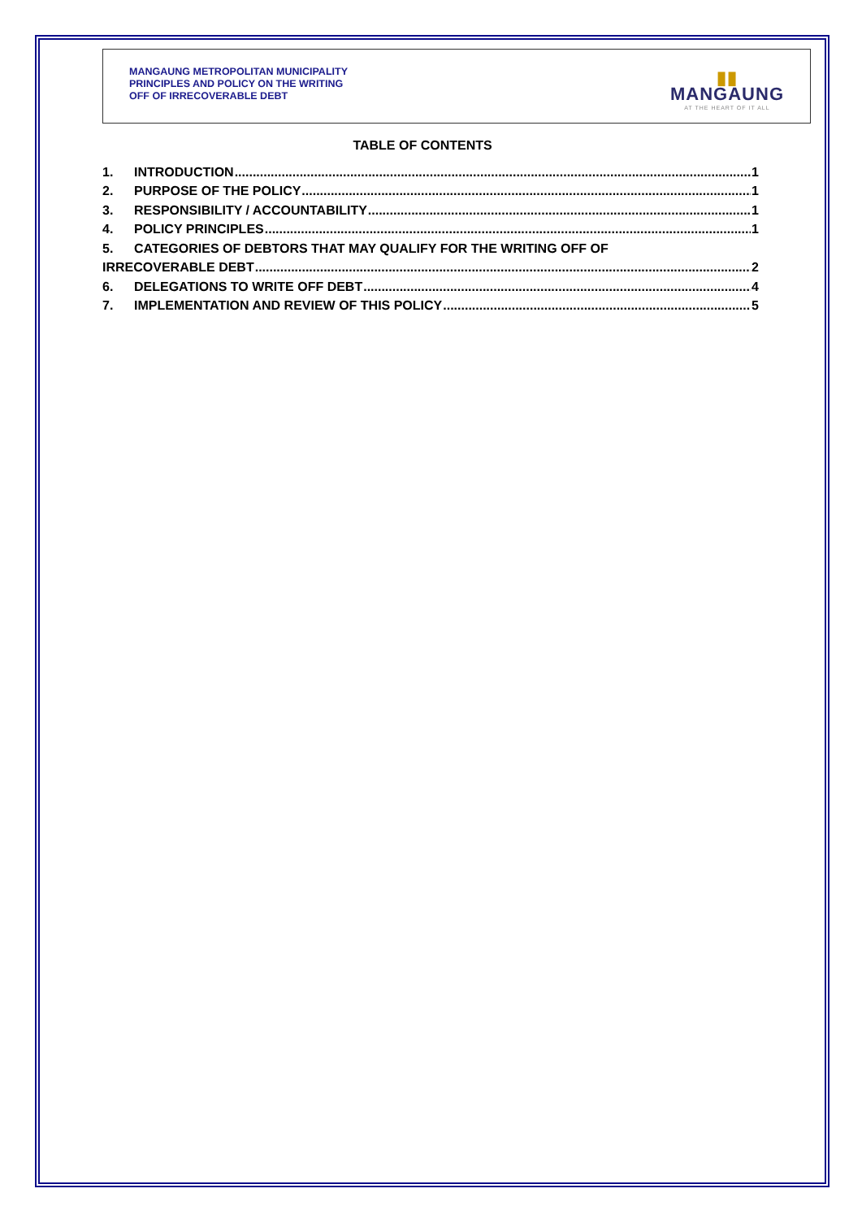MANGAUNG METROPOLITAN MUNICIPALITY
PRINCIPLES AND POLICY ON THE WRITING
OFF OF IRRECOVERABLE DEBT
▮▮
MANGAUNG
AT THE HEART OF IT ALL
TABLE OF CONTENTS
1. INTRODUCTION 1
2. PURPOSE OF THE POLICY 1
3. RESPONSIBILITY / ACCOUNTABILITY 1
4. POLICY PRINCIPLES 1
5. CATEGORIES OF DEBTORS THAT MAY QUALIFY FOR THE WRITING OFF OF
IRRECOVERABLE DEBT 2
6. DELEGATIONS TO WRITE OFF DEBT 4
7. IMPLEMENTATION AND REVIEW OF THIS POLICY 5